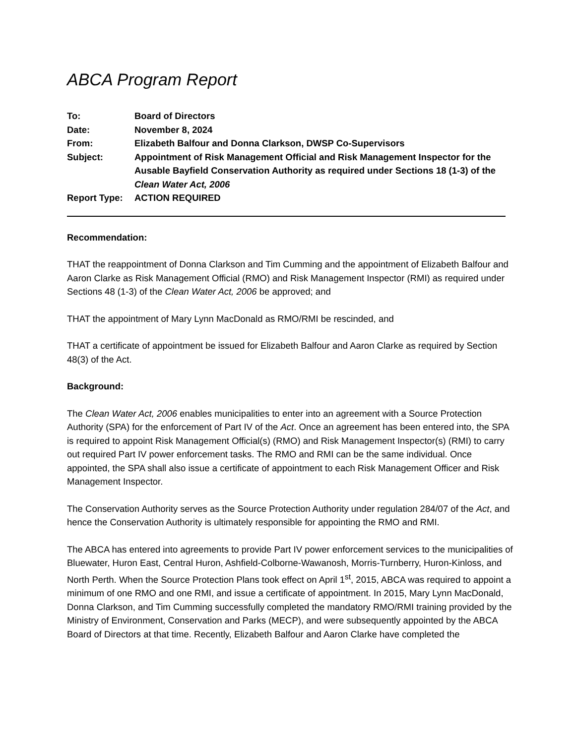ABCA Program Report
| To: | Board of Directors |
| Date: | November 8, 2024 |
| From: | Elizabeth Balfour and Donna Clarkson, DWSP Co-Supervisors |
| Subject: | Appointment of Risk Management Official and Risk Management Inspector for the Ausable Bayfield Conservation Authority as required under Sections 18 (1-3) of the Clean Water Act, 2006 |
| Report Type: | ACTION REQUIRED |
Recommendation:
THAT the reappointment of Donna Clarkson and Tim Cumming and the appointment of Elizabeth Balfour and Aaron Clarke as Risk Management Official (RMO) and Risk Management Inspector (RMI) as required under Sections 48 (1-3) of the Clean Water Act, 2006 be approved; and
THAT the appointment of Mary Lynn MacDonald as RMO/RMI be rescinded, and
THAT a certificate of appointment be issued for Elizabeth Balfour and Aaron Clarke as required by Section 48(3) of the Act.
Background:
The Clean Water Act, 2006 enables municipalities to enter into an agreement with a Source Protection Authority (SPA) for the enforcement of Part IV of the Act. Once an agreement has been entered into, the SPA is required to appoint Risk Management Official(s) (RMO) and Risk Management Inspector(s) (RMI) to carry out required Part IV power enforcement tasks. The RMO and RMI can be the same individual. Once appointed, the SPA shall also issue a certificate of appointment to each Risk Management Officer and Risk Management Inspector.
The Conservation Authority serves as the Source Protection Authority under regulation 284/07 of the Act, and hence the Conservation Authority is ultimately responsible for appointing the RMO and RMI.
The ABCA has entered into agreements to provide Part IV power enforcement services to the municipalities of Bluewater, Huron East, Central Huron, Ashfield-Colborne-Wawanosh, Morris-Turnberry, Huron-Kinloss, and North Perth. When the Source Protection Plans took effect on April 1<sup>st</sup>, 2015, ABCA was required to appoint a minimum of one RMO and one RMI, and issue a certificate of appointment. In 2015, Mary Lynn MacDonald, Donna Clarkson, and Tim Cumming successfully completed the mandatory RMO/RMI training provided by the Ministry of Environment, Conservation and Parks (MECP), and were subsequently appointed by the ABCA Board of Directors at that time. Recently, Elizabeth Balfour and Aaron Clarke have completed the